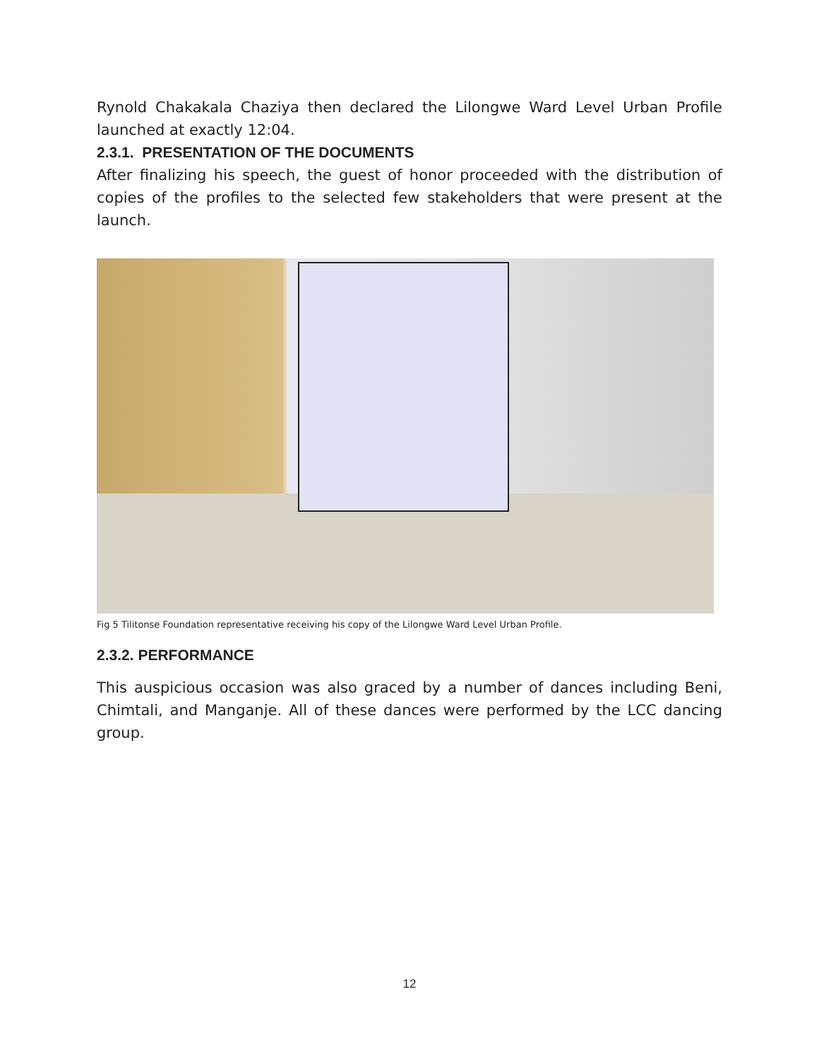Rynold Chakakala Chaziya then declared the Lilongwe Ward Level Urban Profile launched at exactly 12:04.
2.3.1. PRESENTATION OF THE DOCUMENTS
After finalizing his speech, the guest of honor proceeded with the distribution of copies of the profiles to the selected few stakeholders that were present at the launch.
Fig 5 Tilitonse Foundation representative receiving his copy of the Lilongwe Ward Level Urban Profile.
2.3.2. PERFORMANCE
This auspicious occasion was also graced by a number of dances including Beni, Chimtali, and Manganje. All of these dances were performed by the LCC dancing group.
12